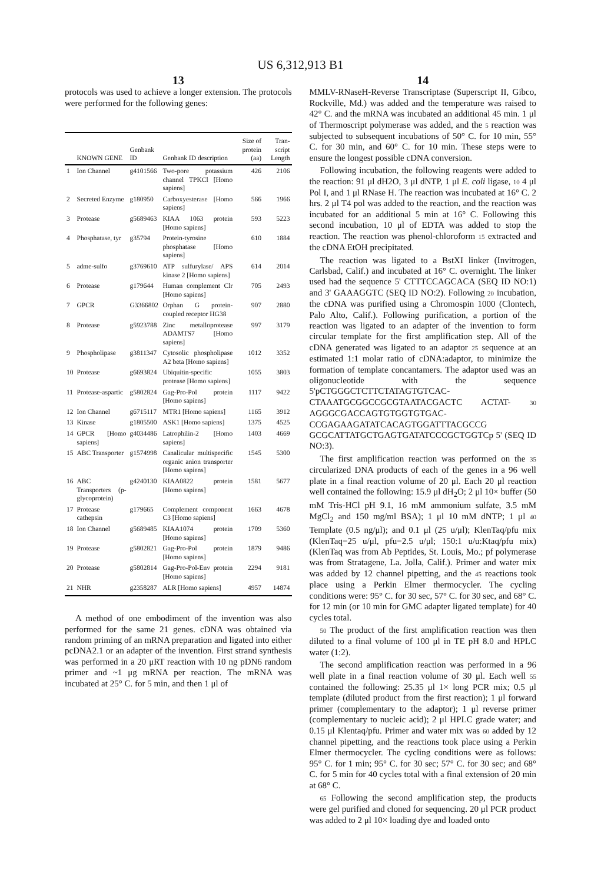US 6,312,913 B1
13
protocols was used to achieve a longer extension. The protocols were performed for the following genes:
| | KNOWN GENE | Genbank ID | Genbank ID description | Size of protein (aa) | Tran-script Length |
| --- | --- | --- | --- | --- | --- |
| 1 | Ion Channel | g4101566 | Two-pore potassium channel TPKCl [Homo sapiens] | 426 | 2106 |
| 2 | Secreted Enzyme | g180950 | Carboxyesterase [Homo sapiens] | 566 | 1966 |
| 3 | Protease | g5689463 | KIAA 1063 protein [Homo sapiens] | 593 | 5223 |
| 4 | Phosphatase, tyr | g35794 | Protein-tyrosine phosphatase [Homo sapiens] | 610 | 1884 |
| 5 | adme-sulfo | g3769610 | ATP sulfurylase/ APS kinase 2 [Homo sapiens] | 614 | 2014 |
| 6 | Protease | g179644 | Human complement Clr [Homo sapiens] | 705 | 2493 |
| 7 | GPCR | G3366802 | Orphan G protein-coupled receptor HG38 | 907 | 2880 |
| 8 | Protease | g5923788 | Zinc metalloprotease ADAMTS7 [Homo sapiens] | 997 | 3179 |
| 9 | Phospholipase | g3811347 | Cytosolic phospholipase A2 beta [Homo sapiens] | 1012 | 3352 |
| 10 | Protease | g6693824 | Ubiquitin-specific protease [Homo sapiens] | 1055 | 3803 |
| 11 | Protease-aspartic | g5802824 | Gag-Pro-Pol protein [Homo sapiens] | 1117 | 9422 |
| 12 | Ion Channel | g6715117 | MTR1 [Homo sapiens] | 1165 | 3912 |
| 13 | Kinase | g1805500 | ASK1 [Homo sapiens] | 1375 | 4525 |
| 14 | GPCR [Homo sapiens] | g4034486 | Latrophilin-2 [Homo sapiens] | 1403 | 4669 |
| 15 | ABC Transporter | g1574998 | Canalicular multispecific organic anion transporter [Homo sapiens] | 1545 | 5300 |
| 16 | ABC Transporters (p-glycoprotein) | g4240130 | KIAA0822 protein [Homo sapiens] | 1581 | 5677 |
| 17 | Protease cathepsin | g179665 | Complement component C3 [Homo sapiens] | 1663 | 4678 |
| 18 | Ion Channel | g5689485 | KIAA1074 protein [Homo sapiens] | 1709 | 5360 |
| 19 | Protease | g5802821 | Gag-Pro-Pol protein [Homo sapiens] | 1879 | 9486 |
| 20 | Protease | g5802814 | Gag-Pro-Pol-Env protein [Homo sapiens] | 2294 | 9181 |
| 21 | NHR | g2358287 | ALR [Homo sapiens] | 4957 | 14874 |
A method of one embodiment of the invention was also performed for the same 21 genes. cDNA was obtained via random priming of an mRNA preparation and ligated into either pcDNA2.1 or an adapter of the invention. First strand synthesis was performed in a 20 μRT reaction with 10 ng pDN6 random primer and ~1 μg mRNA per reaction. The mRNA was incubated at 25° C. for 5 min, and then 1 μl of
14
MMLV-RNaseH-Reverse Transcriptase (Superscript II, Gibco, Rockville, Md.) was added and the temperature was raised to 42° C. and the mRNA was incubated an additional 45 min. 1 μl of Thermoscript polymerase was added, and the 5 reaction was subjected to subsequent incubations of 50° C. for 10 min, 55° C. for 30 min, and 60° C. for 10 min. These steps were to ensure the longest possible cDNA conversion.
Following incubation, the following reagents were added to the reaction: 91 μl dH2O, 3 μl dNTP, 1 μl E. coli ligase, 10 4 μl Pol I, and 1 μl RNase H. The reaction was incubated at 16° C. 2 hrs. 2 μl T4 pol was added to the reaction, and the reaction was incubated for an additional 5 min at 16° C. Following this second incubation, 10 μl of EDTA was added to stop the reaction. The reaction was phenol-chloroform 15 extracted and the cDNA EtOH precipitated.
The reaction was ligated to a BstXI linker (Invitrogen, Carlsbad, Calif.) and incubated at 16° C. overnight. The linker used had the sequence 5' CTTTCCAGCACA (SEQ ID NO:1) and 3' GAAAGGTC (SEQ ID NO:2). Following 20 incubation, the cDNA was purified using a Chromospin 1000 (Clontech, Palo Alto, Calif.). Following purification, a portion of the reaction was ligated to an adapter of the invention to form circular template for the first amplification step. All of the cDNA generated was ligated to an adaptor 25 sequence at an estimated 1:1 molar ratio of cDNA:adaptor, to minimize the formation of template concantamers. The adaptor used was an oligonucleotide with the sequence 5'pCTGGGCTCTTCTATAGTGTCAC-CTAAATGCGGCCGCGTAATACGACTC ACTAT- 30 AGGGCGACCAGTGTGGTGTGAC-CCGAGAAGATATCACAGTGGATTTACGCCG GCGCATTATGCTGAGTGATATCCCGCTGGTCp 5' (SEQ ID NO:3).
The first amplification reaction was performed on the 35 circularized DNA products of each of the genes in a 96 well plate in a final reaction volume of 20 μl. Each 20 μl reaction well contained the following: 15.9 μl dH<sub>2</sub>O; 2 μl 10× buffer (50 mM Tris-HCl pH 9.1, 16 mM ammonium sulfate, 3.5 mM MgCl<sub>2</sub> and 150 mg/ml BSA); 1 μl 10 mM dNTP; 1 μl 40 Template (0.5 ng/μl); and 0.1 μl (25 u/μl); KlenTaq/pfu mix (KlenTaq=25 u/μl, pfu=2.5 u/μl; 150:1 u/u:Ktaq/pfu mix) (KlenTaq was from Ab Peptides, St. Louis, Mo.; pf polymerase was from Stratagene, La. Jolla, Calif.). Primer and water mix was added by 12 channel pipetting, and the 45 reactions took place using a Perkin Elmer thermocycler. The cycling conditions were: 95° C. for 30 sec, 57° C. for 30 sec, and 68° C. for 12 min (or 10 min for GMC adapter ligated template) for 40 cycles total.
50 The product of the first amplification reaction was then diluted to a final volume of 100 μl in TE pH 8.0 and HPLC water (1:2).
The second amplification reaction was performed in a 96 well plate in a final reaction volume of 30 μl. Each well 55 contained the following: 25.35 μl 1× long PCR mix; 0.5 μl template (diluted product from the first reaction); 1 μl forward primer (complementary to the adaptor); 1 μl reverse primer (complementary to nucleic acid); 2 μl HPLC grade water; and 0.15 μl Klentaq/pfu. Primer and water mix was 60 added by 12 channel pipetting, and the reactions took place using a Perkin Elmer thermocycler. The cycling conditions were as follows: 95° C. for 1 min; 95° C. for 30 sec; 57° C. for 30 sec; and 68° C. for 5 min for 40 cycles total with a final extension of 20 min at 68° C.
65 Following the second amplification step, the products were gel purified and cloned for sequencing. 20 μl PCR product was added to 2 μl 10× loading dye and loaded onto